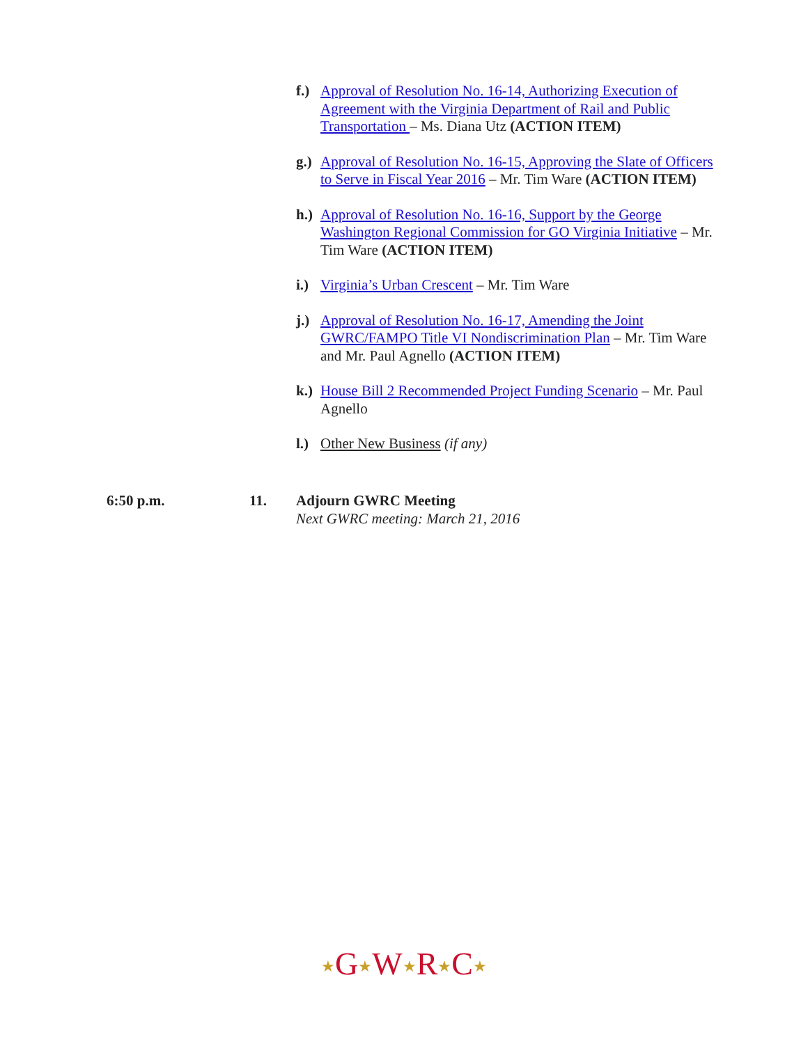f.) Approval of Resolution No. 16-14, Authorizing Execution of Agreement with the Virginia Department of Rail and Public Transportation – Ms. Diana Utz (ACTION ITEM)
g.) Approval of Resolution No. 16-15, Approving the Slate of Officers to Serve in Fiscal Year 2016 – Mr. Tim Ware (ACTION ITEM)
h.) Approval of Resolution No. 16-16, Support by the George Washington Regional Commission for GO Virginia Initiative – Mr. Tim Ware (ACTION ITEM)
i.) Virginia’s Urban Crescent – Mr. Tim Ware
j.) Approval of Resolution No. 16-17, Amending the Joint GWRC/FAMPO Title VI Nondiscrimination Plan – Mr. Tim Ware and Mr. Paul Agnello (ACTION ITEM)
k.) House Bill 2 Recommended Project Funding Scenario – Mr. Paul Agnello
l.) Other New Business (if any)
6:50 p.m. 11. Adjourn GWRC Meeting
Next GWRC meeting: March 21, 2016
★G★W★R★C★